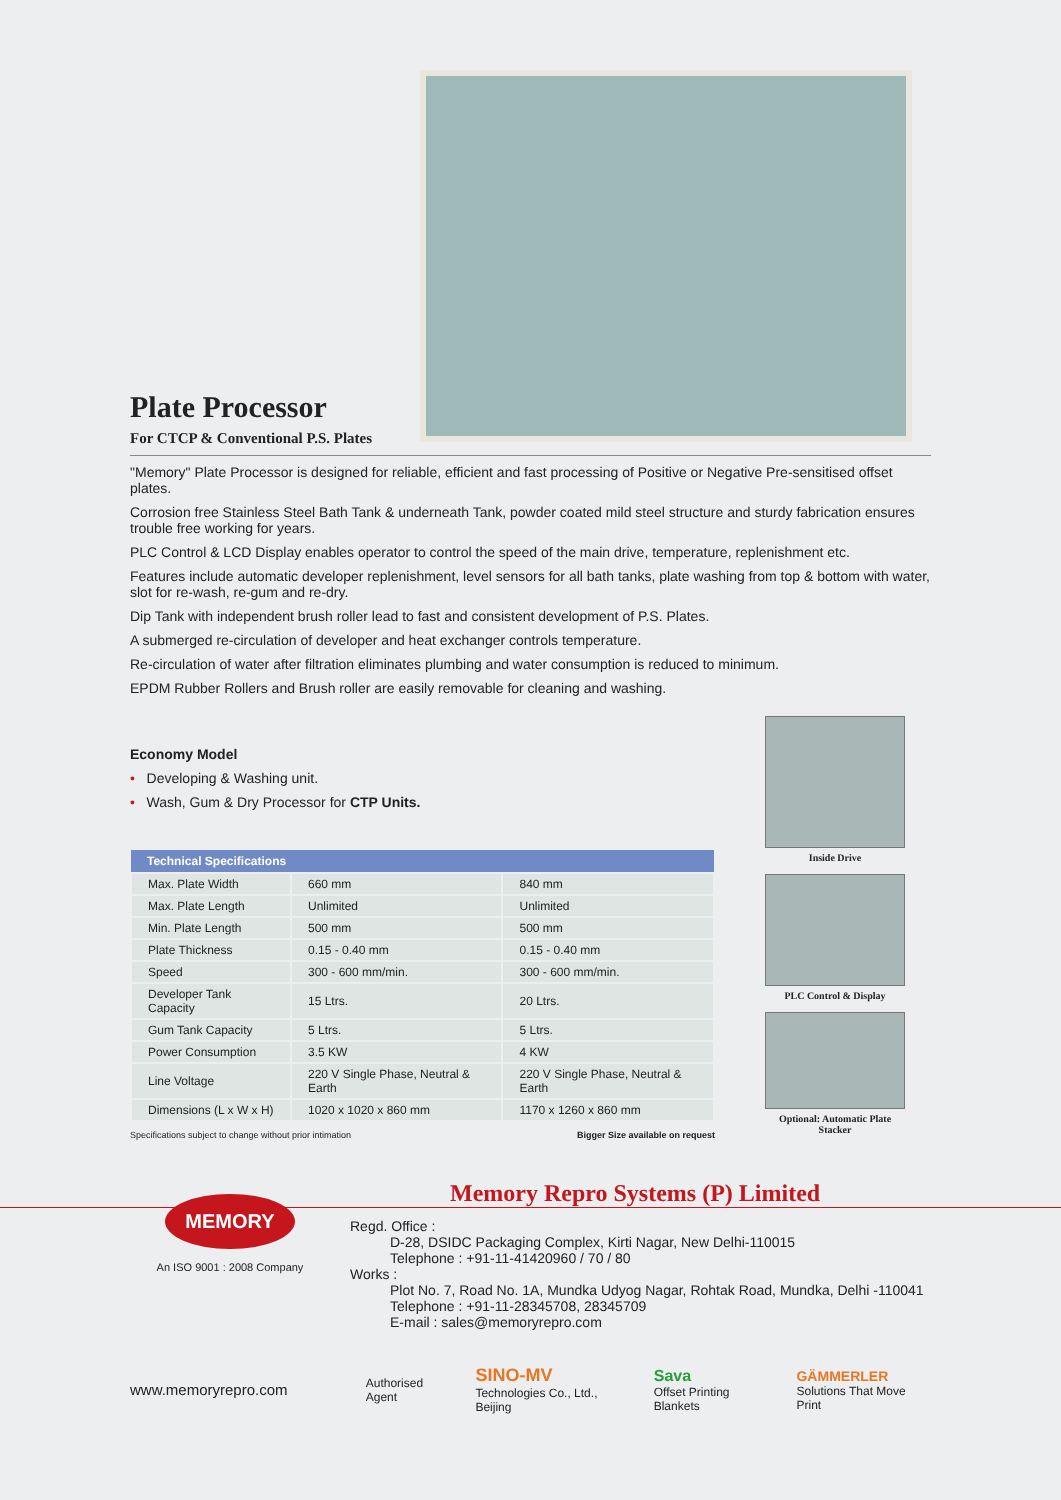Plate Processor
For CTCP & Conventional P.S. Plates
"Memory" Plate Processor is designed for reliable, efficient and fast processing of Positive or Negative Pre-sensitised offset plates.
Corrosion free Stainless Steel Bath Tank & underneath Tank, powder coated mild steel structure and sturdy fabrication ensures trouble free working for years.
PLC Control & LCD Display enables operator to control the speed of the main drive, temperature, replenishment etc.
Features include automatic developer replenishment, level sensors for all bath tanks, plate washing from top & bottom with water, slot for re-wash, re-gum and re-dry.
Dip Tank with independent brush roller lead to fast and consistent development of P.S. Plates.
A submerged re-circulation of developer and heat exchanger controls temperature.
Re-circulation of water after filtration eliminates plumbing and water consumption is reduced to minimum.
EPDM Rubber Rollers and Brush roller are easily removable for cleaning and washing.
Economy Model
• Developing & Washing unit.
• Wash, Gum & Dry Processor for CTP Units.
| Technical Specifications | | |
| --- | --- | --- |
| Max. Plate Width | 660 mm | 840 mm |
| Max. Plate Length | Unlimited | Unlimited |
| Min. Plate Length | 500 mm | 500 mm |
| Plate Thickness | 0.15 - 0.40 mm | 0.15 - 0.40 mm |
| Speed | 300 - 600 mm/min. | 300 - 600 mm/min. |
| Developer Tank Capacity | 15 Ltrs. | 20 Ltrs. |
| Gum Tank Capacity | 5 Ltrs. | 5 Ltrs. |
| Power Consumption | 3.5 KW | 4 KW |
| Line Voltage | 220 V Single Phase, Neutral & Earth | 220 V Single Phase, Neutral & Earth |
| Dimensions (L x W x H) | 1020 x 1020 x 860 mm | 1170 x 1260 x 860 mm |
Specifications subject to change without prior intimation Bigger Size available on request
Inside Drive
PLC Control & Display
Optional: Automatic Plate Stacker
Memory Repro Systems (P) Limited
MEMORY
An ISO 9001 : 2008 Company
Regd. Office :
D-28, DSIDC Packaging Complex, Kirti Nagar, New Delhi-110015
Telephone : +91-11-41420960 / 70 / 80
Works :
Plot No. 7, Road No. 1A, Mundka Udyog Nagar, Rohtak Road, Mundka, Delhi -110041
Telephone : +91-11-28345708, 28345709
E-mail : sales@memoryrepro.com
www.memoryrepro.com Authorised Agent SINO-MV
Technologies Co., Ltd., Beijing Sava
Offset Printing Blankets GÄMMERLER
Solutions That Move Print